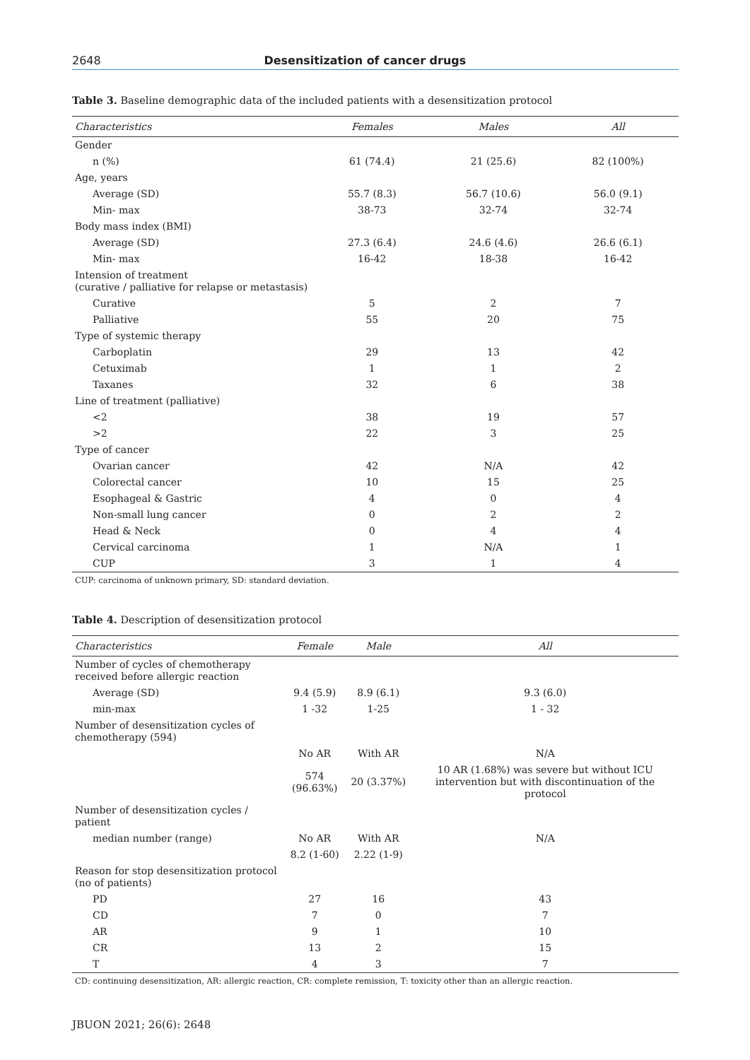2648 Desensitization of cancer drugs
Table 3. Baseline demographic data of the included patients with a desensitization protocol
| Characteristics | Females | Males | All |
| --- | --- | --- | --- |
| Gender | | | |
| n (%) | 61 (74.4) | 21 (25.6) | 82 (100%) |
| Age, years | | | |
| Average (SD) | 55.7 (8.3) | 56.7 (10.6) | 56.0 (9.1) |
| Min- max | 38-73 | 32-74 | 32-74 |
| Body mass index (BMI) | | | |
| Average (SD) | 27.3 (6.4) | 24.6 (4.6) | 26.6 (6.1) |
| Min- max | 16-42 | 18-38 | 16-42 |
| Intension of treatment (curative / palliative for relapse or metastasis) | | | |
| Curative | 5 | 2 | 7 |
| Palliative | 55 | 20 | 75 |
| Type of systemic therapy | | | |
| Carboplatin | 29 | 13 | 42 |
| Cetuximab | 1 | 1 | 2 |
| Taxanes | 32 | 6 | 38 |
| Line of treatment (palliative) | | | |
| <2 | 38 | 19 | 57 |
| >2 | 22 | 3 | 25 |
| Type of cancer | | | |
| Ovarian cancer | 42 | N/A | 42 |
| Colorectal cancer | 10 | 15 | 25 |
| Esophageal & Gastric | 4 | 0 | 4 |
| Non-small lung cancer | 0 | 2 | 2 |
| Head & Neck | 0 | 4 | 4 |
| Cervical carcinoma | 1 | N/A | 1 |
| CUP | 3 | 1 | 4 |
CUP: carcinoma of unknown primary, SD: standard deviation.
Table 4. Description of desensitization protocol
| Characteristics | Female | Male | All |
| --- | --- | --- | --- |
| Number of cycles of chemotherapy received before allergic reaction | | | |
| Average (SD) | 9.4 (5.9) | 8.9 (6.1) | 9.3 (6.0) |
| min-max | 1 -32 | 1-25 | 1 - 32 |
| Number of desensitization cycles of chemotherapy (594) | | | |
| | No AR | With AR | N/A |
| | 574 (96.63%) | 20 (3.37%) | 10 AR (1.68%) was severe but without ICU intervention but with discontinuation of the protocol |
| Number of desensitization cycles / patient | | | |
| median number (range) | No AR | With AR | N/A |
| | 8.2 (1-60) | 2.22 (1-9) | |
| Reason for stop desensitization protocol (no of patients) | | | |
| PD | 27 | 16 | 43 |
| CD | 7 | 0 | 7 |
| AR | 9 | 1 | 10 |
| CR | 13 | 2 | 15 |
| T | 4 | 3 | 7 |
CD: continuing desensitization, AR: allergic reaction, CR: complete remission, T: toxicity other than an allergic reaction.
JBUON 2021; 26(6): 2648